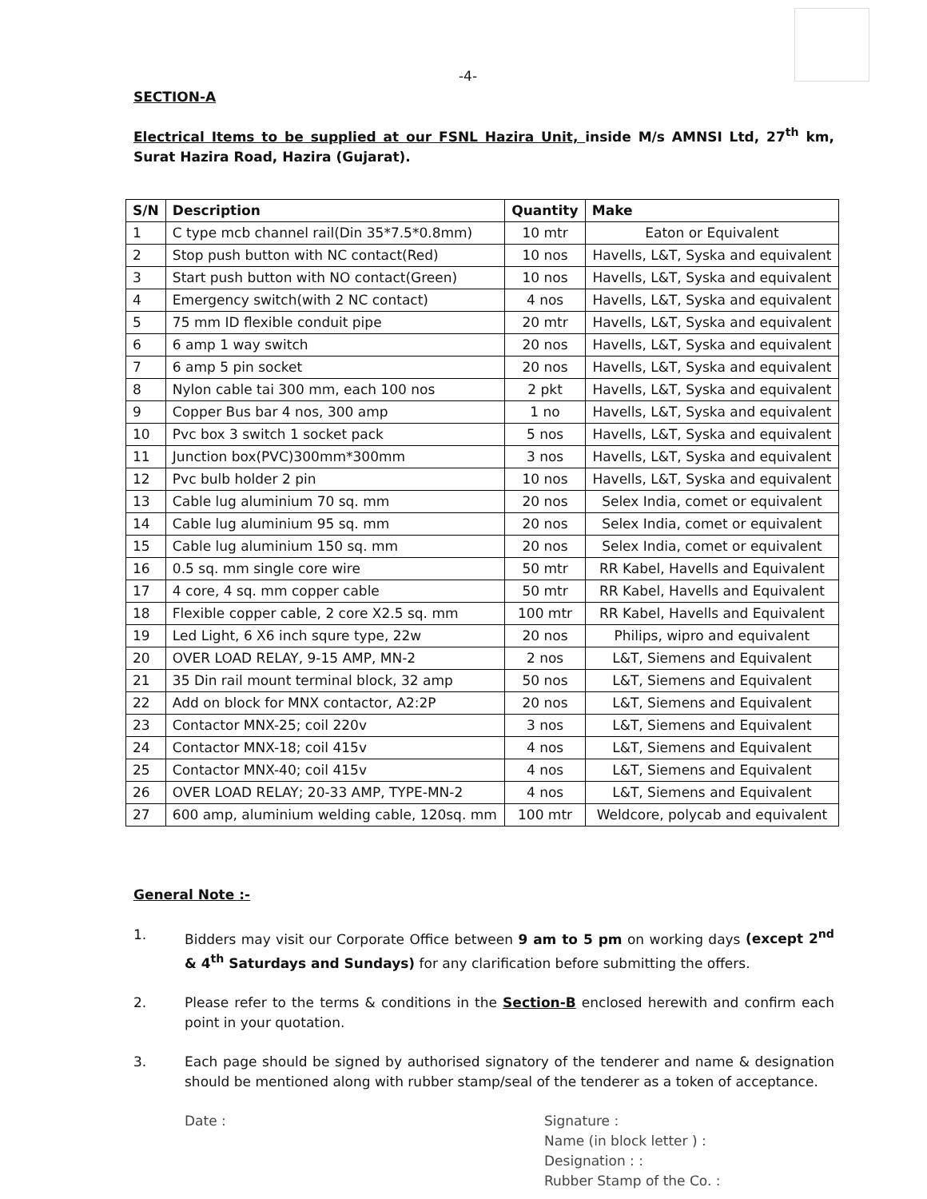-4-
SECTION-A
Electrical Items to be supplied at our FSNL Hazira Unit, inside M/s AMNSI Ltd, 27<sup>th</sup> km, Surat Hazira Road, Hazira (Gujarat).
| S/N | Description | Quantity | Make |
| --- | --- | --- | --- |
| 1 | C type mcb channel rail(Din 35*7.5*0.8mm) | 10 mtr | Eaton or Equivalent |
| 2 | Stop push button with NC contact(Red) | 10 nos | Havells, L&T, Syska and equivalent |
| 3 | Start push button with NO contact(Green) | 10 nos | Havells, L&T, Syska and equivalent |
| 4 | Emergency switch(with 2 NC contact) | 4 nos | Havells, L&T, Syska and equivalent |
| 5 | 75 mm ID flexible conduit pipe | 20 mtr | Havells, L&T, Syska and equivalent |
| 6 | 6 amp 1 way switch | 20 nos | Havells, L&T, Syska and equivalent |
| 7 | 6 amp 5 pin socket | 20 nos | Havells, L&T, Syska and equivalent |
| 8 | Nylon cable tai 300 mm, each 100 nos | 2 pkt | Havells, L&T, Syska and equivalent |
| 9 | Copper Bus bar 4 nos, 300 amp | 1 no | Havells, L&T, Syska and equivalent |
| 10 | Pvc box 3 switch 1 socket pack | 5 nos | Havells, L&T, Syska and equivalent |
| 11 | Junction box(PVC)300mm*300mm | 3 nos | Havells, L&T, Syska and equivalent |
| 12 | Pvc bulb holder 2 pin | 10 nos | Havells, L&T, Syska and equivalent |
| 13 | Cable lug aluminium 70 sq. mm | 20 nos | Selex India, comet or equivalent |
| 14 | Cable lug aluminium 95 sq. mm | 20 nos | Selex India, comet or equivalent |
| 15 | Cable lug aluminium 150 sq. mm | 20 nos | Selex India, comet or equivalent |
| 16 | 0.5 sq. mm single core wire | 50 mtr | RR Kabel, Havells and Equivalent |
| 17 | 4 core, 4 sq. mm copper cable | 50 mtr | RR Kabel, Havells and Equivalent |
| 18 | Flexible copper cable, 2 core X2.5 sq. mm | 100 mtr | RR Kabel, Havells and Equivalent |
| 19 | Led Light, 6 X6 inch squre type, 22w | 20 nos | Philips, wipro and equivalent |
| 20 | OVER LOAD RELAY, 9-15 AMP, MN-2 | 2 nos | L&T, Siemens and Equivalent |
| 21 | 35 Din rail mount terminal block, 32 amp | 50 nos | L&T, Siemens and Equivalent |
| 22 | Add on block for MNX contactor, A2:2P | 20 nos | L&T, Siemens and Equivalent |
| 23 | Contactor MNX-25; coil 220v | 3 nos | L&T, Siemens and Equivalent |
| 24 | Contactor MNX-18; coil 415v | 4 nos | L&T, Siemens and Equivalent |
| 25 | Contactor MNX-40; coil 415v | 4 nos | L&T, Siemens and Equivalent |
| 26 | OVER LOAD RELAY; 20-33 AMP, TYPE-MN-2 | 4 nos | L&T, Siemens and Equivalent |
| 27 | 600 amp, aluminium welding cable, 120sq. mm | 100 mtr | Weldcore, polycab and equivalent |
General Note :-
1. Bidders may visit our Corporate Office between 9 am to 5 pm on working days (except 2<sup>nd</sup> & 4<sup>th</sup> Saturdays and Sundays) for any clarification before submitting the offers.
2. Please refer to the terms & conditions in the Section-B enclosed herewith and confirm each point in your quotation.
3. Each page should be signed by authorised signatory of the tenderer and name & designation should be mentioned along with rubber stamp/seal of the tenderer as a token of acceptance.
Date : Signature :
Name (in block letter ) :
Designation : :
Rubber Stamp of the Co. :